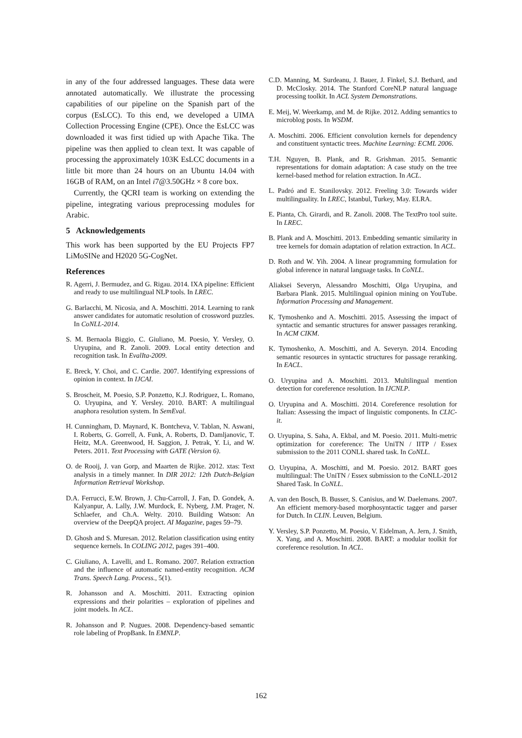in any of the four addressed languages. These data were annotated automatically. We illustrate the processing capabilities of our pipeline on the Spanish part of the corpus (EsLCC). To this end, we developed a UIMA Collection Processing Engine (CPE). Once the EsLCC was downloaded it was first tidied up with Apache Tika. The pipeline was then applied to clean text. It was capable of processing the approximately 103K EsLCC documents in a little bit more than 24 hours on an Ubuntu 14.04 with 16GB of RAM, on an Intel i7@3.50GHz × 8 core box.
Currently, the QCRI team is working on extending the pipeline, integrating various preprocessing modules for Arabic.
5 Acknowledgements
This work has been supported by the EU Projects FP7 LiMoSINe and H2020 5G-CogNet.
References
R. Agerri, J. Bermudez, and G. Rigau. 2014. IXA pipeline: Efficient and ready to use multilingual NLP tools. In LREC.
G. Barlacchi, M. Nicosia, and A. Moschitti. 2014. Learning to rank answer candidates for automatic resolution of crossword puzzles. In CoNLL-2014.
S. M. Bernaola Biggio, C. Giuliano, M. Poesio, Y. Versley, O. Uryupina, and R. Zanoli. 2009. Local entity detection and recognition task. In EvalIta-2009.
E. Breck, Y. Choi, and C. Cardie. 2007. Identifying expressions of opinion in context. In IJCAI.
S. Broscheit, M. Poesio, S.P. Ponzetto, K.J. Rodriguez, L. Romano, O. Uryupina, and Y. Versley. 2010. BART: A multilingual anaphora resolution system. In SemEval.
H. Cunningham, D. Maynard, K. Bontcheva, V. Tablan, N. Aswani, I. Roberts, G. Gorrell, A. Funk, A. Roberts, D. Damljanovic, T. Heitz, M.A. Greenwood, H. Saggion, J. Petrak, Y. Li, and W. Peters. 2011. Text Processing with GATE (Version 6).
O. de Rooij, J. van Gorp, and Maarten de Rijke. 2012. xtas: Text analysis in a timely manner. In DIR 2012: 12th Dutch-Belgian Information Retrieval Workshop.
D.A. Ferrucci, E.W. Brown, J. Chu-Carroll, J. Fan, D. Gondek, A. Kalyanpur, A. Lally, J.W. Murdock, E. Nyberg, J.M. Prager, N. Schlaefer, and Ch.A. Welty. 2010. Building Watson: An overview of the DeepQA project. AI Magazine, pages 59–79.
D. Ghosh and S. Muresan. 2012. Relation classification using entity sequence kernels. In COLING 2012, pages 391–400.
C. Giuliano, A. Lavelli, and L. Romano. 2007. Relation extraction and the influence of automatic named-entity recognition. ACM Trans. Speech Lang. Process., 5(1).
R. Johansson and A. Moschitti. 2011. Extracting opinion expressions and their polarities – exploration of pipelines and joint models. In ACL.
R. Johansson and P. Nugues. 2008. Dependency-based semantic role labeling of PropBank. In EMNLP.
C.D. Manning, M. Surdeanu, J. Bauer, J. Finkel, S.J. Bethard, and D. McClosky. 2014. The Stanford CoreNLP natural language processing toolkit. In ACL System Demonstrations.
E. Meij, W. Weerkamp, and M. de Rijke. 2012. Adding semantics to microblog posts. In WSDM.
A. Moschitti. 2006. Efficient convolution kernels for dependency and constituent syntactic trees. Machine Learning: ECML 2006.
T.H. Nguyen, B. Plank, and R. Grishman. 2015. Semantic representations for domain adaptation: A case study on the tree kernel-based method for relation extraction. In ACL.
L. Padró and E. Stanilovsky. 2012. Freeling 3.0: Towards wider multilinguality. In LREC, Istanbul, Turkey, May. ELRA.
E. Pianta, Ch. Girardi, and R. Zanoli. 2008. The TextPro tool suite. In LREC.
B. Plank and A. Moschitti. 2013. Embedding semantic similarity in tree kernels for domain adaptation of relation extraction. In ACL.
D. Roth and W. Yih. 2004. A linear programming formulation for global inference in natural language tasks. In CoNLL.
Aliaksei Severyn, Alessandro Moschitti, Olga Uryupina, and Barbara Plank. 2015. Multilingual opinion mining on YouTube. Information Processing and Management.
K. Tymoshenko and A. Moschitti. 2015. Assessing the impact of syntactic and semantic structures for answer passages reranking. In ACM CIKM.
K. Tymoshenko, A. Moschitti, and A. Severyn. 2014. Encoding semantic resources in syntactic structures for passage reranking. In EACL.
O. Uryupina and A. Moschitti. 2013. Multilingual mention detection for coreference resolution. In IJCNLP.
O. Uryupina and A. Moschitti. 2014. Coreference resolution for Italian: Assessing the impact of linguistic components. In CLIC-it.
O. Uryupina, S. Saha, A. Ekbal, and M. Poesio. 2011. Multi-metric optimization for coreference: The UniTN / IITP / Essex submission to the 2011 CONLL shared task. In CoNLL.
O. Uryupina, A. Moschitti, and M. Poesio. 2012. BART goes multilingual: The UniTN / Essex submission to the CoNLL-2012 Shared Task. In CoNLL.
A. van den Bosch, B. Busser, S. Canisius, and W. Daelemans. 2007. An efficient memory-based morphosyntactic tagger and parser for Dutch. In CLIN. Leuven, Belgium.
Y. Versley, S.P. Ponzetto, M. Poesio, V. Eidelman, A. Jern, J. Smith, X. Yang, and A. Moschitti. 2008. BART: a modular toolkit for coreference resolution. In ACL.
162